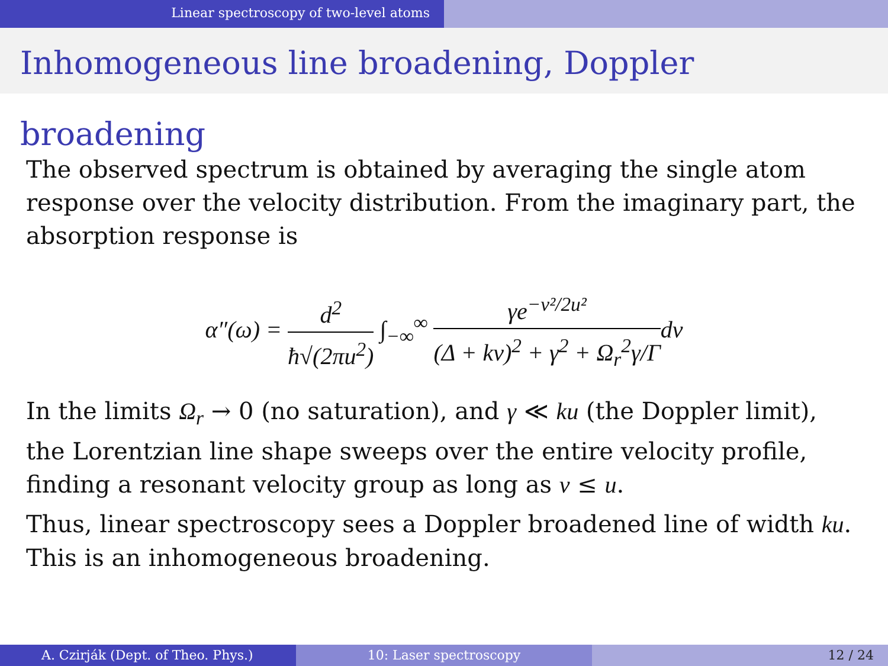Linear spectroscopy of two-level atoms
Inhomogeneous line broadening, Doppler broadening
The observed spectrum is obtained by averaging the single atom response over the velocity distribution. From the imaginary part, the absorption response is
α″(ω) = d<sup>2</sup> ħ√(2πu<sup>2</sup>) ∫<sub>−∞</sub><sup>∞</sup> γe<sup>−v²/2u²</sup> (Δ + kv)<sup>2</sup> + γ<sup>2</sup> + Ω<sub>r</sub><sup>2</sup>γ/Γdv
In the limits Ω<sub>r</sub> → 0 (no saturation), and γ ≪ ku (the Doppler limit), the Lorentzian line shape sweeps over the entire velocity profile, finding a resonant velocity group as long as v ≤ u.
Thus, linear spectroscopy sees a Doppler broadened line of width ku. This is an inhomogeneous broadening.
A. Czirják (Dept. of Theo. Phys.) 10: Laser spectroscopy 12 / 24